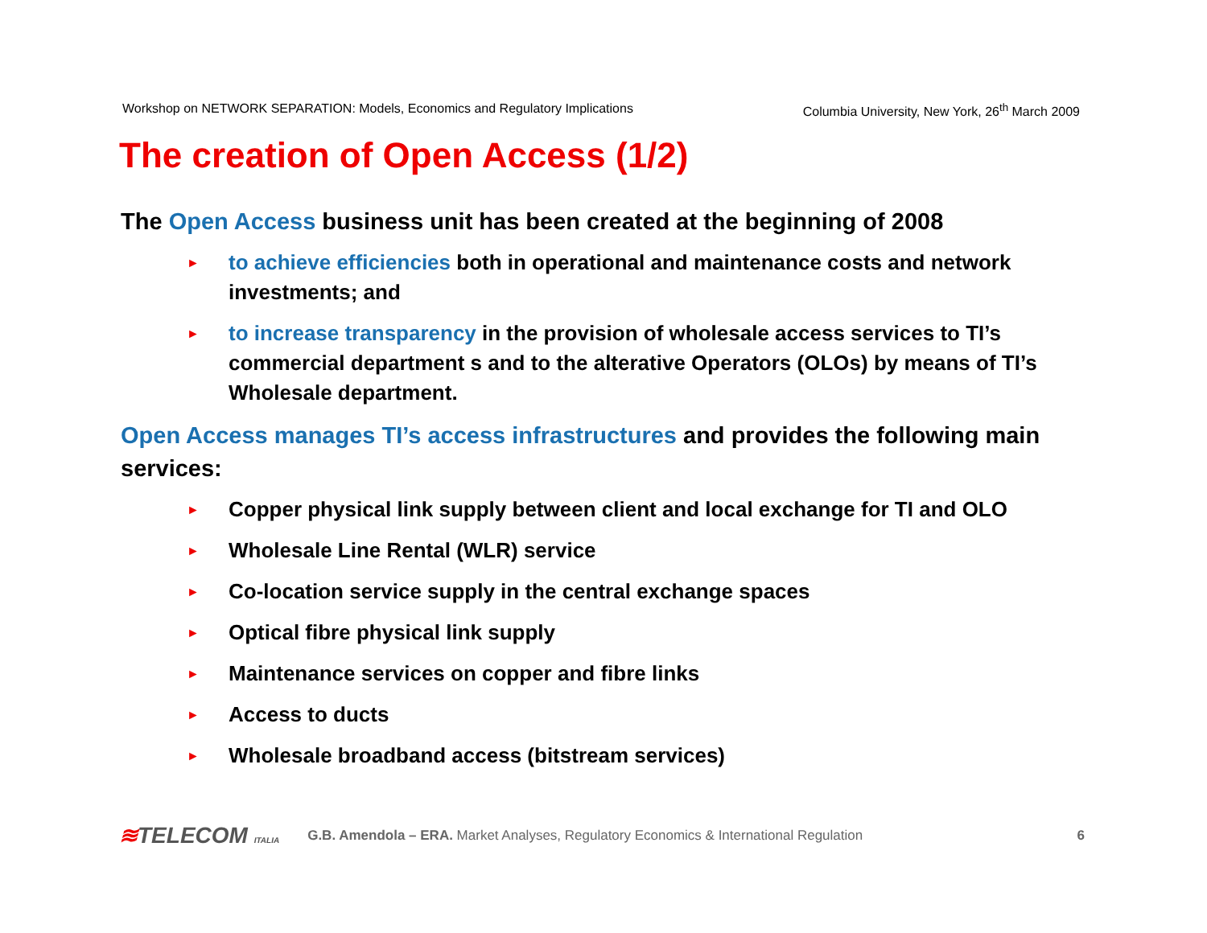Workshop on NETWORK SEPARATION: Models, Economics and Regulatory Implications Columbia University, New York, 26<sup>th</sup> March 2009
The creation of Open Access (1/2)
The Open Access business unit has been created at the beginning of 2008
► to achieve efficiencies both in operational and maintenance costs and network investments; and
► to increase transparency in the provision of wholesale access services to TI’s commercial department s and to the alterative Operators (OLOs) by means of TI’s Wholesale department.
Open Access manages TI’s access infrastructures and provides the following main services:
► Copper physical link supply between client and local exchange for TI and OLO
► Wholesale Line Rental (WLR) service
► Co-location service supply in the central exchange spaces
► Optical fibre physical link supply
► Maintenance services on copper and fibre links
► Access to ducts
► Wholesale broadband access (bitstream services)
≋TELECOM ITALIA
G.B. Amendola – ERA. Market Analyses, Regulatory Economics & International Regulation
6